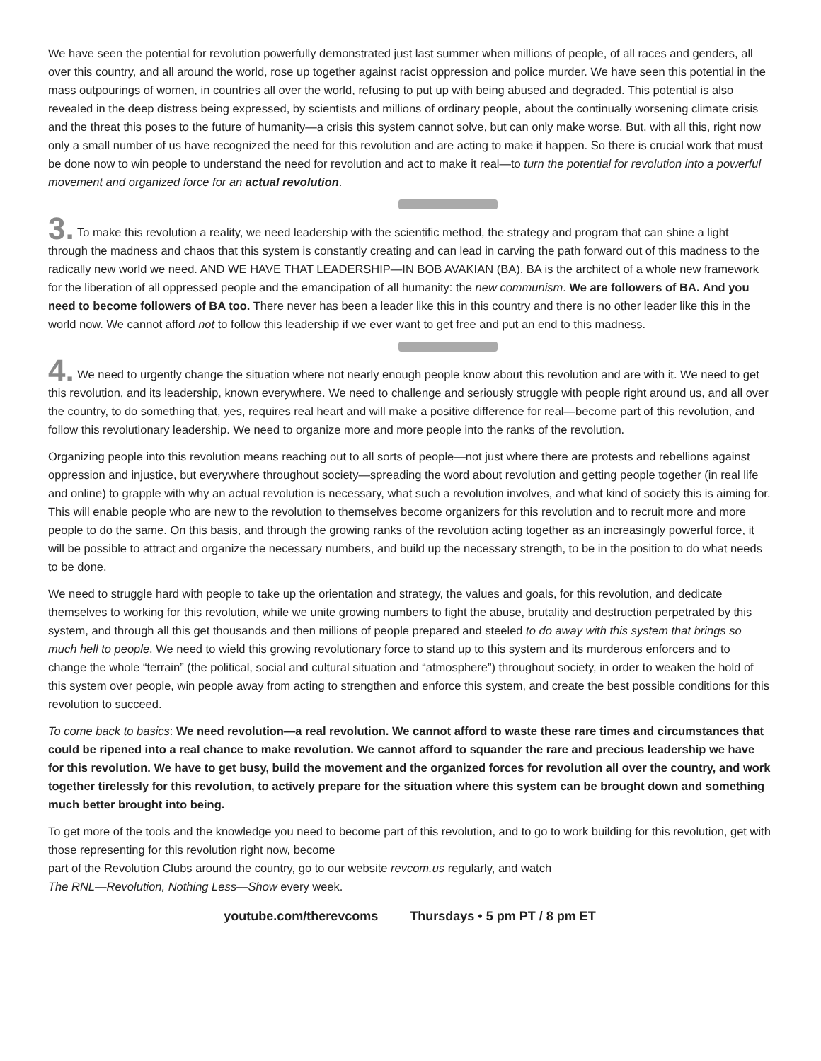We have seen the potential for revolution powerfully demonstrated just last summer when millions of people, of all races and genders, all over this country, and all around the world, rose up together against racist oppression and police murder. We have seen this potential in the mass outpourings of women, in countries all over the world, refusing to put up with being abused and degraded. This potential is also revealed in the deep distress being expressed, by scientists and millions of ordinary people, about the continually worsening climate crisis and the threat this poses to the future of humanity—a crisis this system cannot solve, but can only make worse. But, with all this, right now only a small number of us have recognized the need for this revolution and are acting to make it happen. So there is crucial work that must be done now to win people to understand the need for revolution and act to make it real—to turn the potential for revolution into a powerful movement and organized force for an actual revolution.
3. To make this revolution a reality, we need leadership with the scientific method, the strategy and program that can shine a light through the madness and chaos that this system is constantly creating and can lead in carving the path forward out of this madness to the radically new world we need. AND WE HAVE THAT LEADERSHIP—IN BOB AVAKIAN (BA). BA is the architect of a whole new framework for the liberation of all oppressed people and the emancipation of all humanity: the new communism. We are followers of BA. And you need to become followers of BA too. There never has been a leader like this in this country and there is no other leader like this in the world now. We cannot afford not to follow this leadership if we ever want to get free and put an end to this madness.
4. We need to urgently change the situation where not nearly enough people know about this revolution and are with it. We need to get this revolution, and its leadership, known everywhere. We need to challenge and seriously struggle with people right around us, and all over the country, to do something that, yes, requires real heart and will make a positive difference for real—become part of this revolution, and follow this revolutionary leadership. We need to organize more and more people into the ranks of the revolution.
Organizing people into this revolution means reaching out to all sorts of people—not just where there are protests and rebellions against oppression and injustice, but everywhere throughout society—spreading the word about revolution and getting people together (in real life and online) to grapple with why an actual revolution is necessary, what such a revolution involves, and what kind of society this is aiming for. This will enable people who are new to the revolution to themselves become organizers for this revolution and to recruit more and more people to do the same. On this basis, and through the growing ranks of the revolution acting together as an increasingly powerful force, it will be possible to attract and organize the necessary numbers, and build up the necessary strength, to be in the position to do what needs to be done.
We need to struggle hard with people to take up the orientation and strategy, the values and goals, for this revolution, and dedicate themselves to working for this revolution, while we unite growing numbers to fight the abuse, brutality and destruction perpetrated by this system, and through all this get thousands and then millions of people prepared and steeled to do away with this system that brings so much hell to people. We need to wield this growing revolutionary force to stand up to this system and its murderous enforcers and to change the whole “terrain” (the political, social and cultural situation and “atmosphere”) throughout society, in order to weaken the hold of this system over people, win people away from acting to strengthen and enforce this system, and create the best possible conditions for this revolution to succeed.
To come back to basics: We need revolution—a real revolution. We cannot afford to waste these rare times and circumstances that could be ripened into a real chance to make revolution. We cannot afford to squander the rare and precious leadership we have for this revolution. We have to get busy, build the movement and the organized forces for revolution all over the country, and work together tirelessly for this revolution, to actively prepare for the situation where this system can be brought down and something much better brought into being.
To get more of the tools and the knowledge you need to become part of this revolution, and to go to work building for this revolution, get with those representing for this revolution right now, become
part of the Revolution Clubs around the country, go to our website revcom.us regularly, and watch
The RNL—Revolution, Nothing Less—Show every week.
youtube.com/therevcoms Thursdays • 5 pm PT / 8 pm ET